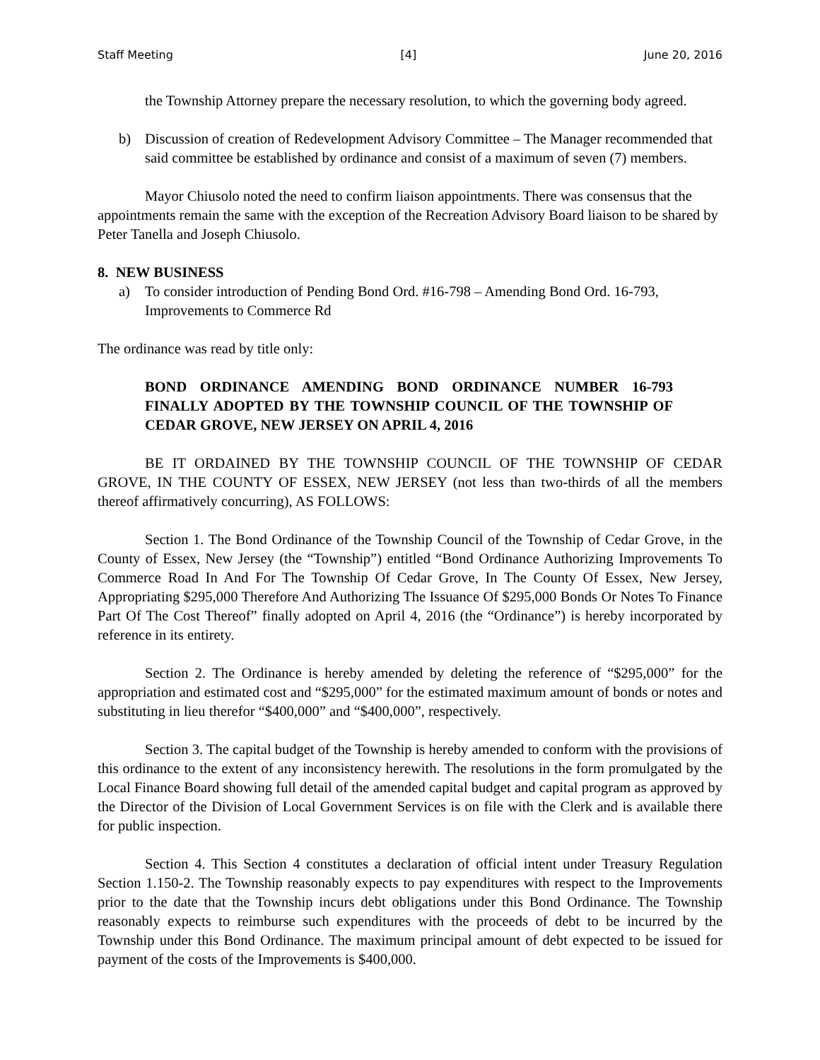Staff Meeting [4] June 20, 2016
the Township Attorney prepare the necessary resolution, to which the governing body agreed.
b) Discussion of creation of Redevelopment Advisory Committee – The Manager recommended that said committee be established by ordinance and consist of a maximum of seven (7) members.
Mayor Chiusolo noted the need to confirm liaison appointments. There was consensus that the appointments remain the same with the exception of the Recreation Advisory Board liaison to be shared by Peter Tanella and Joseph Chiusolo.
8. NEW BUSINESS
a) To consider introduction of Pending Bond Ord. #16-798 – Amending Bond Ord. 16-793, Improvements to Commerce Rd
The ordinance was read by title only:
BOND ORDINANCE AMENDING BOND ORDINANCE NUMBER 16-793 FINALLY ADOPTED BY THE TOWNSHIP COUNCIL OF THE TOWNSHIP OF CEDAR GROVE, NEW JERSEY ON APRIL 4, 2016
BE IT ORDAINED BY THE TOWNSHIP COUNCIL OF THE TOWNSHIP OF CEDAR GROVE, IN THE COUNTY OF ESSEX, NEW JERSEY (not less than two-thirds of all the members thereof affirmatively concurring), AS FOLLOWS:
Section 1. The Bond Ordinance of the Township Council of the Township of Cedar Grove, in the County of Essex, New Jersey (the “Township”) entitled “Bond Ordinance Authorizing Improvements To Commerce Road In And For The Township Of Cedar Grove, In The County Of Essex, New Jersey, Appropriating $295,000 Therefore And Authorizing The Issuance Of $295,000 Bonds Or Notes To Finance Part Of The Cost Thereof” finally adopted on April 4, 2016 (the “Ordinance”) is hereby incorporated by reference in its entirety.
Section 2. The Ordinance is hereby amended by deleting the reference of “$295,000” for the appropriation and estimated cost and “$295,000” for the estimated maximum amount of bonds or notes and substituting in lieu therefor “$400,000” and “$400,000”, respectively.
Section 3. The capital budget of the Township is hereby amended to conform with the provisions of this ordinance to the extent of any inconsistency herewith. The resolutions in the form promulgated by the Local Finance Board showing full detail of the amended capital budget and capital program as approved by the Director of the Division of Local Government Services is on file with the Clerk and is available there for public inspection.
Section 4. This Section 4 constitutes a declaration of official intent under Treasury Regulation Section 1.150-2. The Township reasonably expects to pay expenditures with respect to the Improvements prior to the date that the Township incurs debt obligations under this Bond Ordinance. The Township reasonably expects to reimburse such expenditures with the proceeds of debt to be incurred by the Township under this Bond Ordinance. The maximum principal amount of debt expected to be issued for payment of the costs of the Improvements is $400,000.